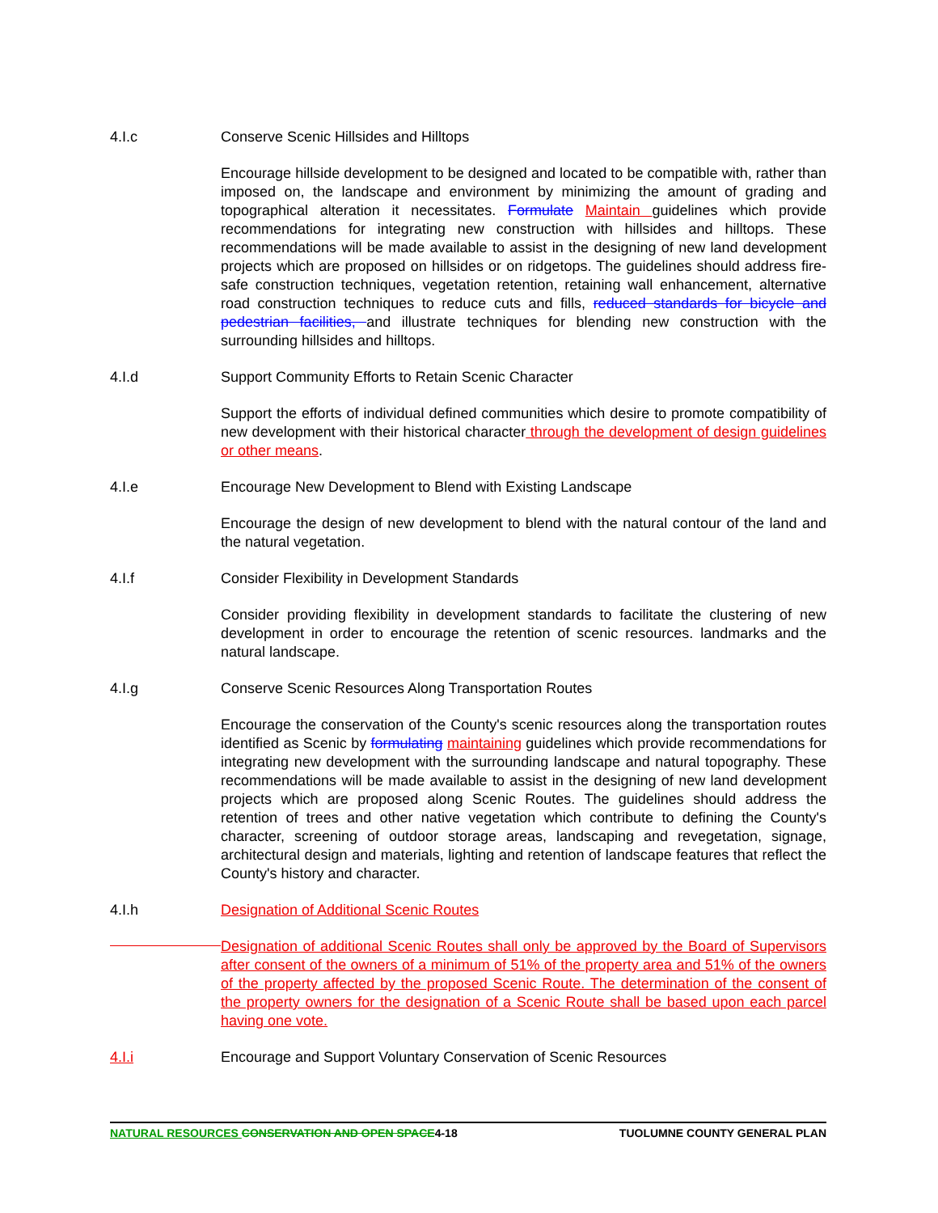4.I.c Conserve Scenic Hillsides and Hilltops
Encourage hillside development to be designed and located to be compatible with, rather than imposed on, the landscape and environment by minimizing the amount of grading and topographical alteration it necessitates. Formulate Maintain guidelines which provide recommendations for integrating new construction with hillsides and hilltops. These recommendations will be made available to assist in the designing of new land development projects which are proposed on hillsides or on ridgetops. The guidelines should address fire-safe construction techniques, vegetation retention, retaining wall enhancement, alternative road construction techniques to reduce cuts and fills, reduced standards for bicycle and pedestrian facilities, and illustrate techniques for blending new construction with the surrounding hillsides and hilltops.
4.I.d Support Community Efforts to Retain Scenic Character
Support the efforts of individual defined communities which desire to promote compatibility of new development with their historical character through the development of design guidelines or other means.
4.I.e Encourage New Development to Blend with Existing Landscape
Encourage the design of new development to blend with the natural contour of the land and the natural vegetation.
4.I.f Consider Flexibility in Development Standards
Consider providing flexibility in development standards to facilitate the clustering of new development in order to encourage the retention of scenic resources. landmarks and the natural landscape.
4.I.g Conserve Scenic Resources Along Transportation Routes
Encourage the conservation of the County's scenic resources along the transportation routes identified as Scenic by formulating maintaining guidelines which provide recommendations for integrating new development with the surrounding landscape and natural topography. These recommendations will be made available to assist in the designing of new land development projects which are proposed along Scenic Routes. The guidelines should address the retention of trees and other native vegetation which contribute to defining the County's character, screening of outdoor storage areas, landscaping and revegetation, signage, architectural design and materials, lighting and retention of landscape features that reflect the County's history and character.
4.I.h Designation of Additional Scenic Routes
Designation of additional Scenic Routes shall only be approved by the Board of Supervisors after consent of the owners of a minimum of 51% of the property area and 51% of the owners of the property affected by the proposed Scenic Route. The determination of the consent of the property owners for the designation of a Scenic Route shall be based upon each parcel having one vote.
4.I.i Encourage and Support Voluntary Conservation of Scenic Resources
NATURAL RESOURCES CONSERVATION AND OPEN SPACE4-18 TUOLUMNE COUNTY GENERAL PLAN